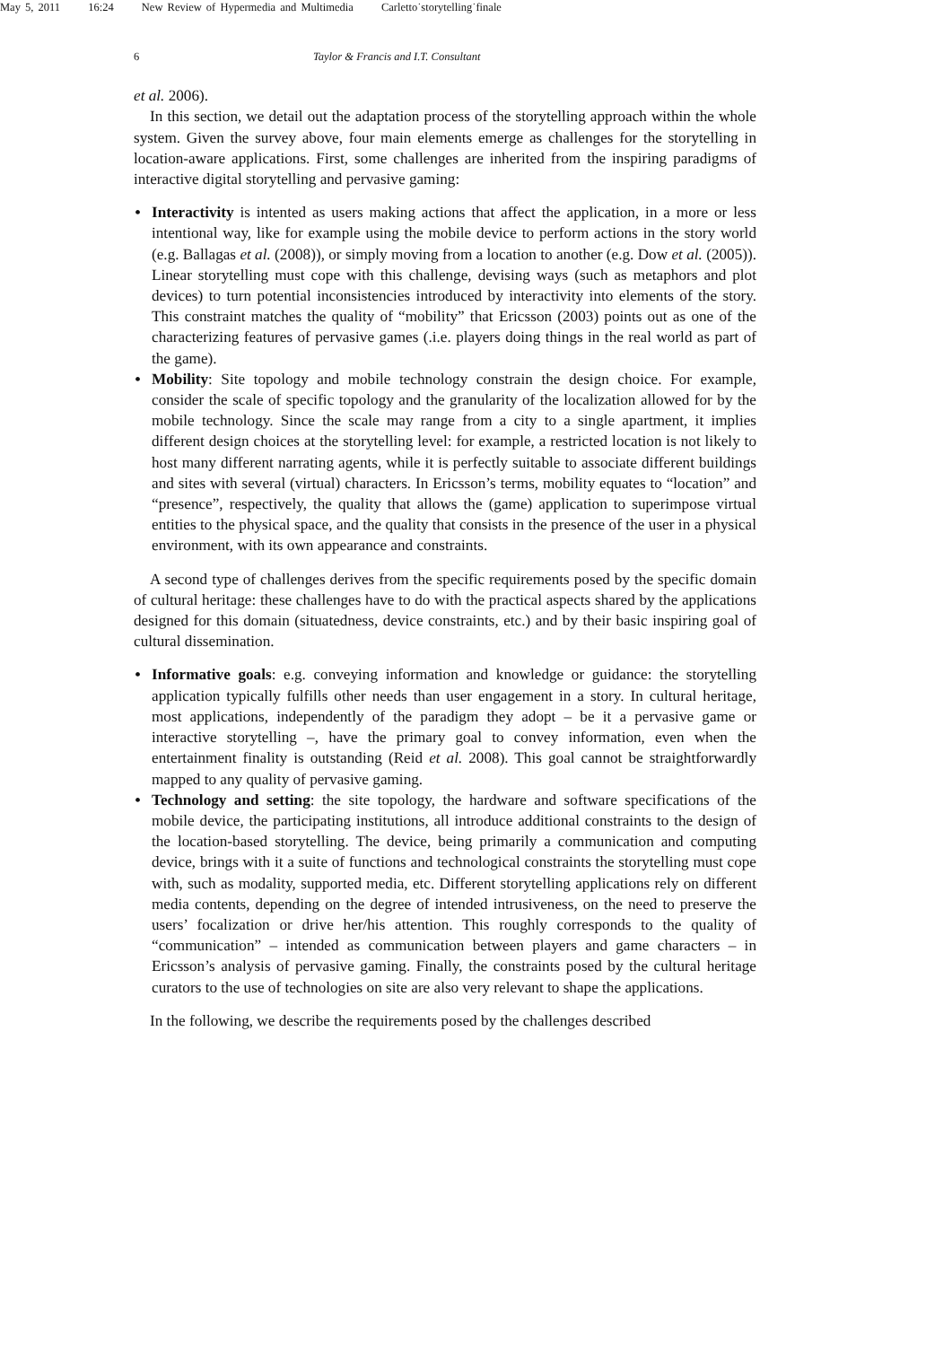May 5, 2011 16:24 New Review of Hypermedia and Multimedia Carletto˙storytelling˙finale
6 Taylor & Francis and I.T. Consultant
et al. 2006).
In this section, we detail out the adaptation process of the storytelling approach within the whole system. Given the survey above, four main elements emerge as challenges for the storytelling in location-aware applications. First, some challenges are inherited from the inspiring paradigms of interactive digital storytelling and pervasive gaming:
Interactivity is intented as users making actions that affect the application, in a more or less intentional way, like for example using the mobile device to perform actions in the story world (e.g. Ballagas et al. (2008)), or simply moving from a location to another (e.g. Dow et al. (2005)). Linear storytelling must cope with this challenge, devising ways (such as metaphors and plot devices) to turn potential inconsistencies introduced by interactivity into elements of the story. This constraint matches the quality of “mobility” that Ericsson (2003) points out as one of the characterizing features of pervasive games (.i.e. players doing things in the real world as part of the game).
Mobility: Site topology and mobile technology constrain the design choice. For example, consider the scale of specific topology and the granularity of the localization allowed for by the mobile technology. Since the scale may range from a city to a single apartment, it implies different design choices at the storytelling level: for example, a restricted location is not likely to host many different narrating agents, while it is perfectly suitable to associate different buildings and sites with several (virtual) characters. In Ericsson’s terms, mobility equates to “location” and “presence”, respectively, the quality that allows the (game) application to superimpose virtual entities to the physical space, and the quality that consists in the presence of the user in a physical environment, with its own appearance and constraints.
A second type of challenges derives from the specific requirements posed by the specific domain of cultural heritage: these challenges have to do with the practical aspects shared by the applications designed for this domain (situatedness, device constraints, etc.) and by their basic inspiring goal of cultural dissemination.
Informative goals: e.g. conveying information and knowledge or guidance: the storytelling application typically fulfills other needs than user engagement in a story. In cultural heritage, most applications, independently of the paradigm they adopt – be it a pervasive game or interactive storytelling –, have the primary goal to convey information, even when the entertainment finality is outstanding (Reid et al. 2008). This goal cannot be straightforwardly mapped to any quality of pervasive gaming.
Technology and setting: the site topology, the hardware and software specifications of the mobile device, the participating institutions, all introduce additional constraints to the design of the location-based storytelling. The device, being primarily a communication and computing device, brings with it a suite of functions and technological constraints the storytelling must cope with, such as modality, supported media, etc. Different storytelling applications rely on different media contents, depending on the degree of intended intrusiveness, on the need to preserve the users’ focalization or drive her/his attention. This roughly corresponds to the quality of “communication” – intended as communication between players and game characters – in Ericsson’s analysis of pervasive gaming. Finally, the constraints posed by the cultural heritage curators to the use of technologies on site are also very relevant to shape the applications.
In the following, we describe the requirements posed by the challenges described